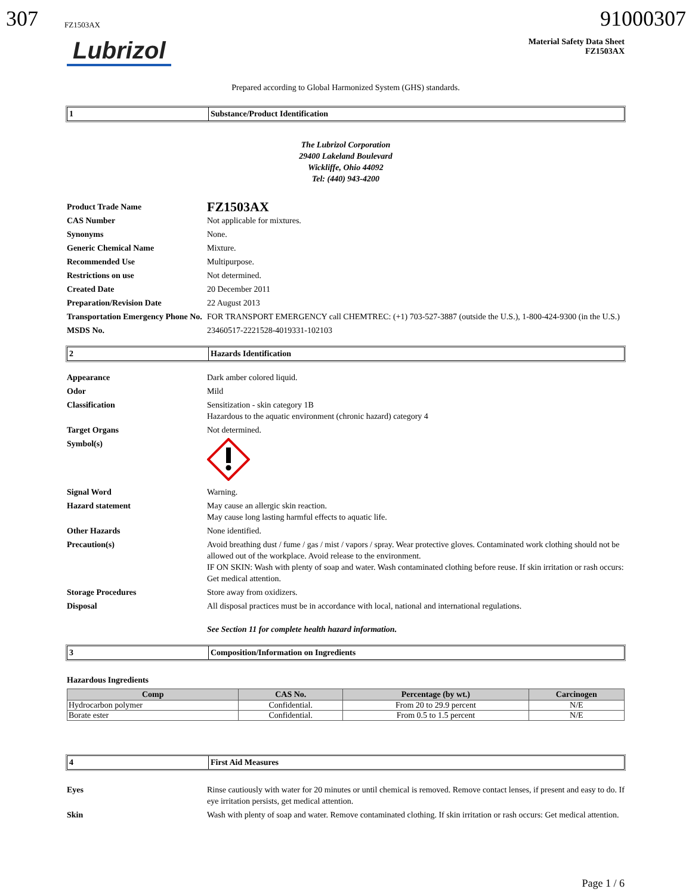307 FZ1503AX
91000307
Lubrizol
Material Safety Data Sheet
FZ1503AX
Prepared according to Global Harmonized System (GHS) standards.
1 Substance/Product Identification
The Lubrizol Corporation
29400 Lakeland Boulevard
Wickliffe, Ohio 44092
Tel: (440) 943-4200
Product Trade Name
FZ1503AX
CAS Number Not applicable for mixtures.
Synonyms None.
Generic Chemical Name Mixture.
Recommended Use Multipurpose.
Restrictions on use Not determined.
Created Date 20 December 2011
Preparation/Revision Date 22 August 2013
Transportation Emergency Phone No.
FOR TRANSPORT EMERGENCY call CHEMTREC: (+1) 703-527-3887 (outside the U.S.), 1-800-424-9300 (in the U.S.)
MSDS No. 23460517-2221528-4019331-102103
2 Hazards Identification
Appearance Dark amber colored liquid.
Odor Mild
Classification Sensitization - skin category 1B
Hazardous to the aquatic environment (chronic hazard) category 4
Target Organs Not determined.
Symbol(s)
Signal Word Warning.
Hazard statement May cause an allergic skin reaction.
May cause long lasting harmful effects to aquatic life.
Other Hazards None identified.
Precaution(s) Avoid breathing dust / fume / gas / mist / vapors / spray. Wear protective gloves. Contaminated work clothing should not be allowed out of the workplace. Avoid release to the environment.
IF ON SKIN: Wash with plenty of soap and water. Wash contaminated clothing before reuse. If skin irritation or rash occurs: Get medical attention.
Storage Procedures Store away from oxidizers.
Disposal All disposal practices must be in accordance with local, national and international regulations.
See Section 11 for complete health hazard information.
3 Composition/Information on Ingredients
Hazardous Ingredients
| Comp | CAS No. | Percentage (by wt.) | Carcinogen |
| --- | --- | --- | --- |
| Hydrocarbon polymer | Confidential. | From 20 to 29.9 percent | N/E |
| Borate ester | Confidential. | From 0.5 to 1.5 percent | N/E |
4 First Aid Measures
Eyes Rinse cautiously with water for 20 minutes or until chemical is removed. Remove contact lenses, if present and easy to do. If eye irritation persists, get medical attention.
Skin Wash with plenty of soap and water. Remove contaminated clothing. If skin irritation or rash occurs: Get medical attention.
Page 1 / 6